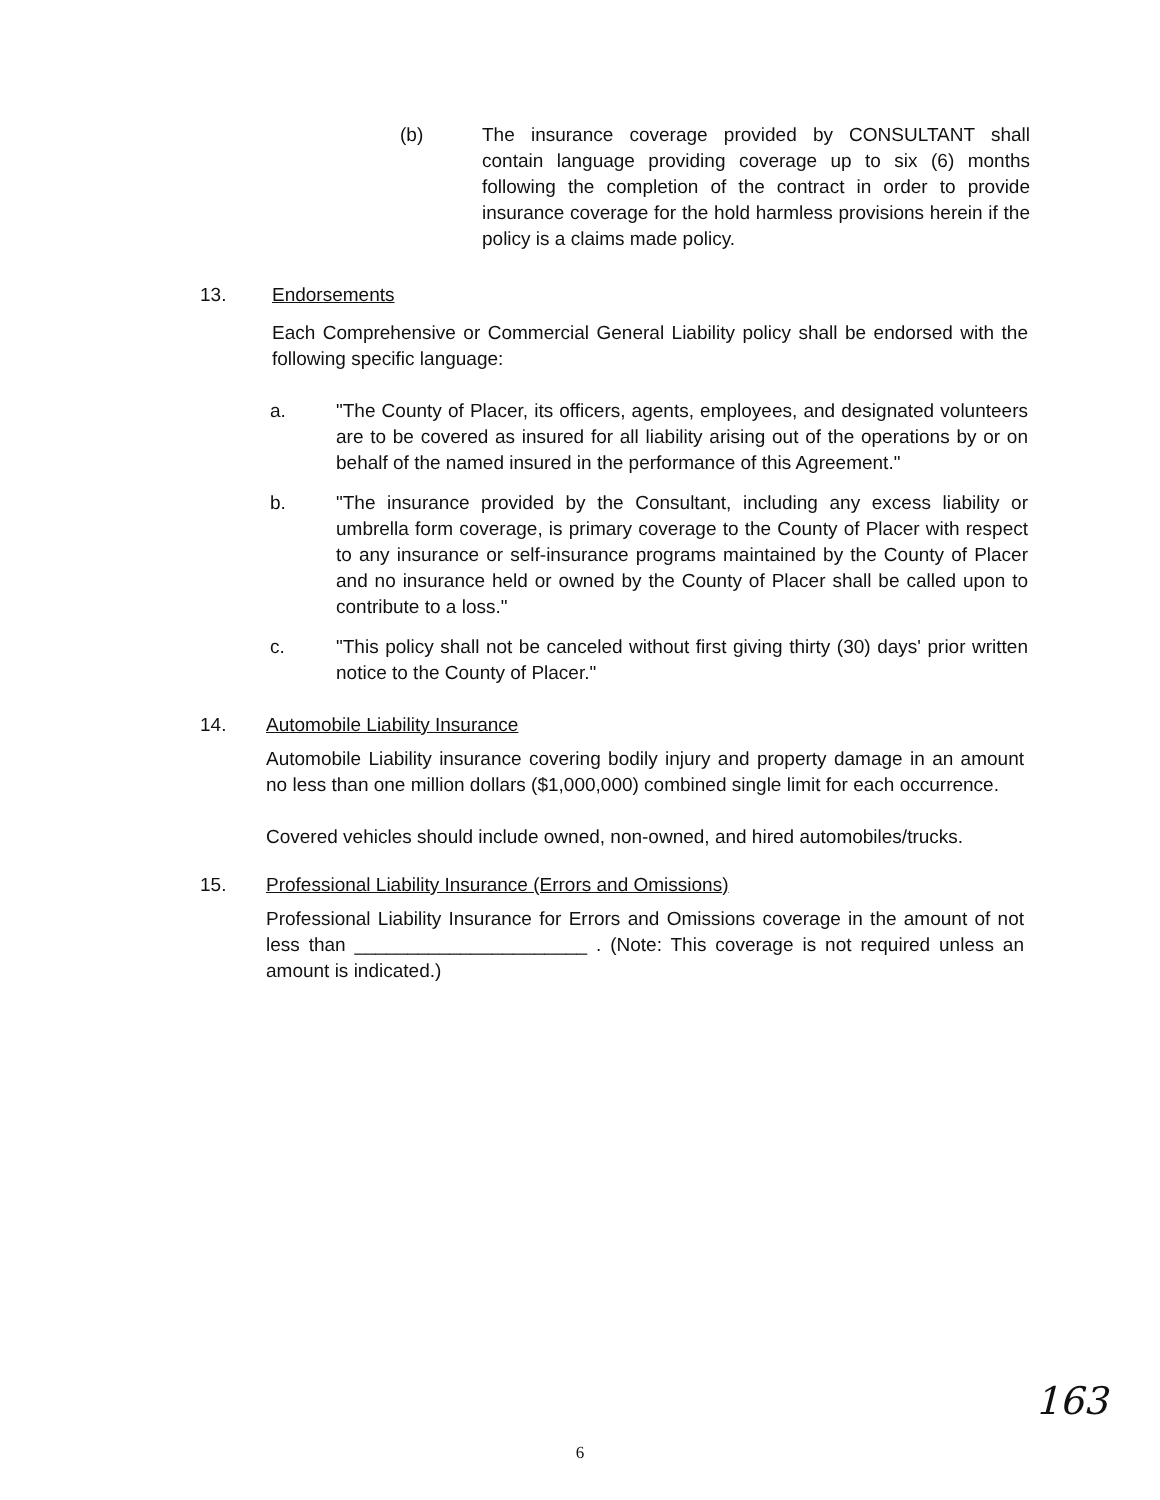(b) The insurance coverage provided by CONSULTANT shall contain language providing coverage up to six (6) months following the completion of the contract in order to provide insurance coverage for the hold harmless provisions herein if the policy is a claims made policy.
13. Endorsements
Each Comprehensive or Commercial General Liability policy shall be endorsed with the following specific language:
a. "The County of Placer, its officers, agents, employees, and designated volunteers are to be covered as insured for all liability arising out of the operations by or on behalf of the named insured in the performance of this Agreement."
b. "The insurance provided by the Consultant, including any excess liability or umbrella form coverage, is primary coverage to the County of Placer with respect to any insurance or self-insurance programs maintained by the County of Placer and no insurance held or owned by the County of Placer shall be called upon to contribute to a loss."
c. "This policy shall not be canceled without first giving thirty (30) days' prior written notice to the County of Placer."
14. Automobile Liability Insurance
Automobile Liability insurance covering bodily injury and property damage in an amount no less than one million dollars ($1,000,000) combined single limit for each occurrence.
Covered vehicles should include owned, non-owned, and hired automobiles/trucks.
15. Professional Liability Insurance (Errors and Omissions)
Professional Liability Insurance for Errors and Omissions coverage in the amount of not less than ______________________ . (Note: This coverage is not required unless an amount is indicated.)
163
6